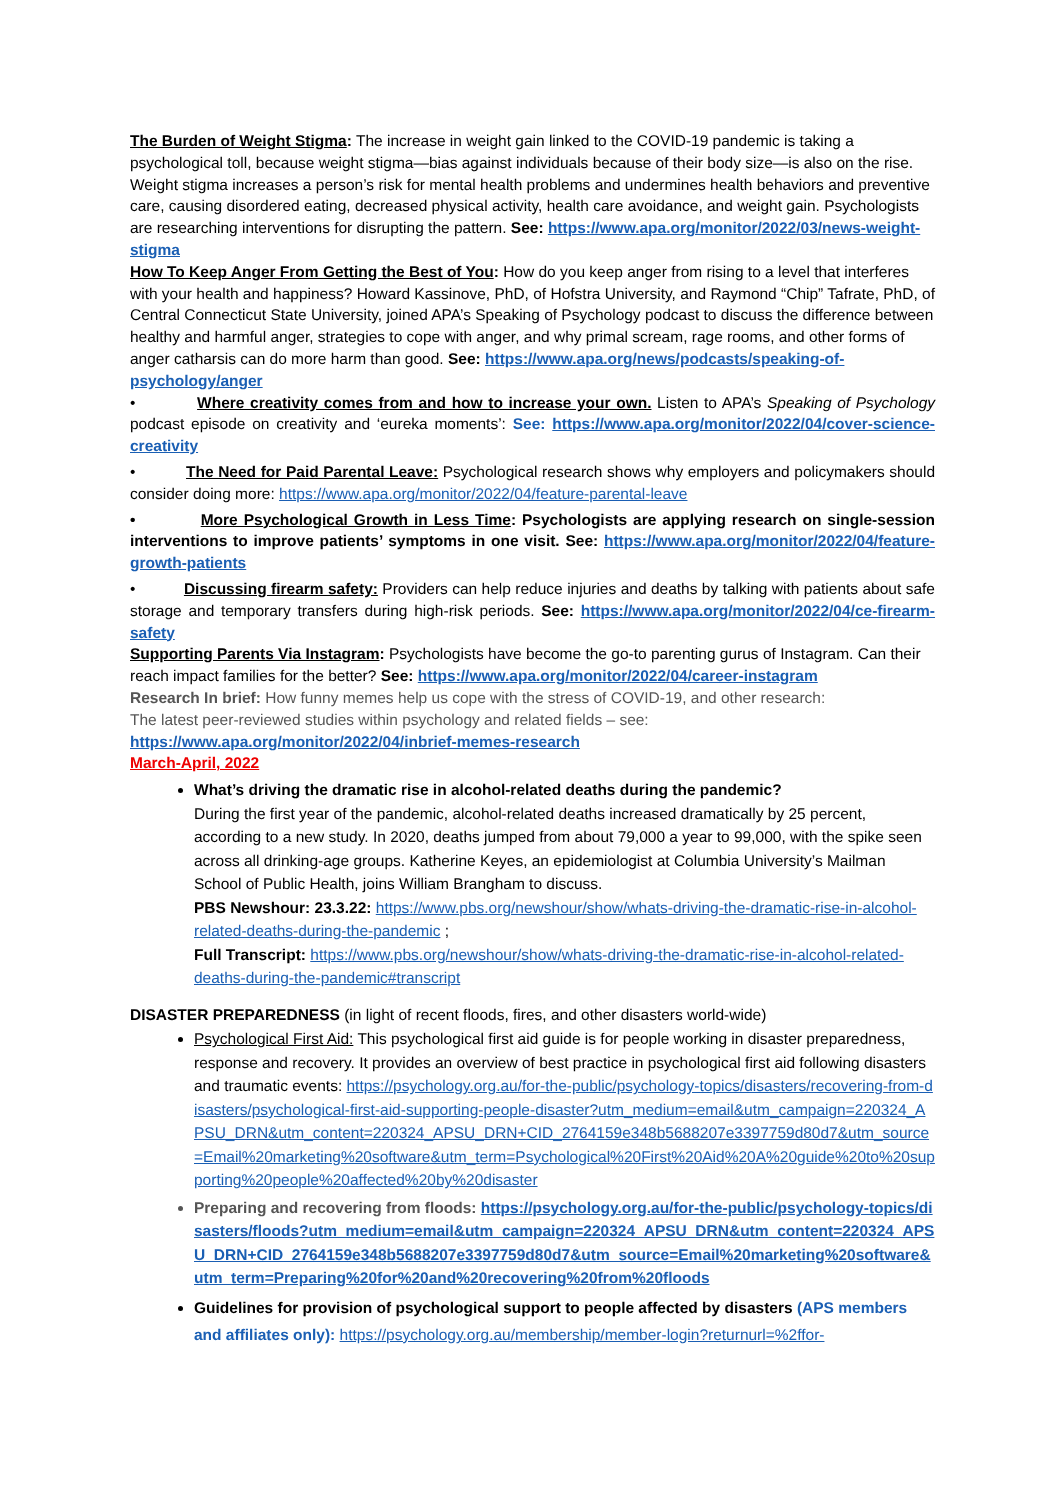The Burden of Weight Stigma: The increase in weight gain linked to the COVID-19 pandemic is taking a psychological toll, because weight stigma—bias against individuals because of their body size—is also on the rise. Weight stigma increases a person’s risk for mental health problems and undermines health behaviors and preventive care, causing disordered eating, decreased physical activity, health care avoidance, and weight gain. Psychologists are researching interventions for disrupting the pattern. See: https://www.apa.org/monitor/2022/03/news-weight-stigma
How To Keep Anger From Getting the Best of You: How do you keep anger from rising to a level that interferes with your health and happiness? Howard Kassinove, PhD, of Hofstra University, and Raymond “Chip” Tafrate, PhD, of Central Connecticut State University, joined APA’s Speaking of Psychology podcast to discuss the difference between healthy and harmful anger, strategies to cope with anger, and why primal scream, rage rooms, and other forms of anger catharsis can do more harm than good. See: https://www.apa.org/news/podcasts/speaking-of-psychology/anger
• Where creativity comes from and how to increase your own. Listen to APA’s Speaking of Psychology podcast episode on creativity and ‘eureka moments’: See: https://www.apa.org/monitor/2022/04/cover-science-creativity
• The Need for Paid Parental Leave: Psychological research shows why employers and policymakers should consider doing more: https://www.apa.org/monitor/2022/04/feature-parental-leave
• More Psychological Growth in Less Time: Psychologists are applying research on single-session interventions to improve patients’ symptoms in one visit. See: https://www.apa.org/monitor/2022/04/feature-growth-patients
• Discussing firearm safety: Providers can help reduce injuries and deaths by talking with patients about safe storage and temporary transfers during high-risk periods. See: https://www.apa.org/monitor/2022/04/ce-firearm-safety
Supporting Parents Via Instagram: Psychologists have become the go-to parenting gurus of Instagram. Can their reach impact families for the better? See: https://www.apa.org/monitor/2022/04/career-instagram
Research In brief: How funny memes help us cope with the stress of COVID-19, and other research:
The latest peer-reviewed studies within psychology and related fields – see:
https://www.apa.org/monitor/2022/04/inbrief-memes-research
March-April, 2022
What’s driving the dramatic rise in alcohol-related deaths during the pandemic?
During the first year of the pandemic, alcohol-related deaths increased dramatically by 25 percent, according to a new study. In 2020, deaths jumped from about 79,000 a year to 99,000, with the spike seen across all drinking-age groups. Katherine Keyes, an epidemiologist at Columbia University’s Mailman School of Public Health, joins William Brangham to discuss.
PBS Newshour: 23.3.22: https://www.pbs.org/newshour/show/whats-driving-the-dramatic-rise-in-alcohol-related-deaths-during-the-pandemic ;
Full Transcript: https://www.pbs.org/newshour/show/whats-driving-the-dramatic-rise-in-alcohol-related-deaths-during-the-pandemic#transcript
DISASTER PREPAREDNESS (in light of recent floods, fires, and other disasters world-wide)
Psychological First Aid: This psychological first aid guide is for people working in disaster preparedness, response and recovery. It provides an overview of best practice in psychological first aid following disasters and traumatic events: https://psychology.org.au/for-the-public/psychology-topics/disasters/recovering-from-disasters/psychological-first-aid-supporting-people-disaster?utm_medium=email&utm_campaign=220324_APSU_DRN&utm_content=220324_APSU_DRN+CID_2764159e348b5688207e3397759d80d7&utm_source=Email%20marketing%20software&utm_term=Psychological%20First%20Aid%20A%20guide%20to%20supporting%20people%20affected%20by%20disaster
Preparing and recovering from floods: https://psychology.org.au/for-the-public/psychology-topics/disasters/floods?utm_medium=email&utm_campaign=220324_APSU_DRN&utm_content=220324_APSU_DRN+CID_2764159e348b5688207e3397759d80d7&utm_source=Email%20marketing%20software&utm_term=Preparing%20for%20and%20recovering%20from%20floods
Guidelines for provision of psychological support to people affected by disasters (APS members and affiliates only): https://psychology.org.au/membership/member-login?returnurl=%2ffor-